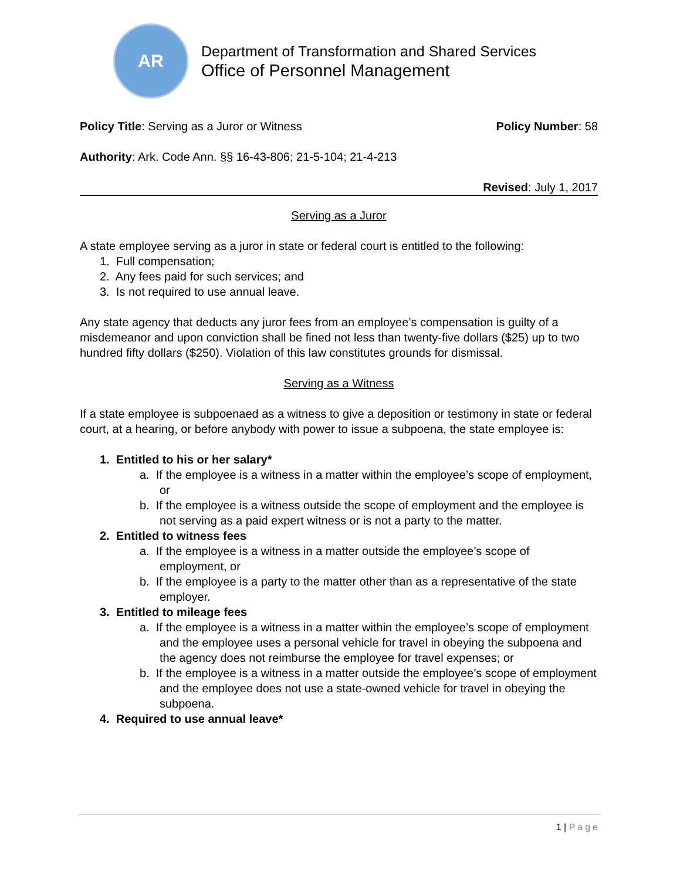AR
Department of Transformation and Shared Services
Office of Personnel Management
Policy Title: Serving as a Juror or Witness Policy Number: 58
Authority: Ark. Code Ann. §§ 16-43-806; 21-5-104; 21-4-213
Revised: July 1, 2017
Serving as a Juror
A state employee serving as a juror in state or federal court is entitled to the following:
1. Full compensation;
2. Any fees paid for such services; and
3. Is not required to use annual leave.
Any state agency that deducts any juror fees from an employee’s compensation is guilty of a misdemeanor and upon conviction shall be fined not less than twenty-five dollars ($25) up to two hundred fifty dollars ($250). Violation of this law constitutes grounds for dismissal.
Serving as a Witness
If a state employee is subpoenaed as a witness to give a deposition or testimony in state or federal court, at a hearing, or before anybody with power to issue a subpoena, the state employee is:
1. Entitled to his or her salary*
a. If the employee is a witness in a matter within the employee’s scope of employment, or
b. If the employee is a witness outside the scope of employment and the employee is not serving as a paid expert witness or is not a party to the matter.
2. Entitled to witness fees
a. If the employee is a witness in a matter outside the employee’s scope of employment, or
b. If the employee is a party to the matter other than as a representative of the state employer.
3. Entitled to mileage fees
a. If the employee is a witness in a matter within the employee’s scope of employment and the employee uses a personal vehicle for travel in obeying the subpoena and the agency does not reimburse the employee for travel expenses; or
b. If the employee is a witness in a matter outside the employee’s scope of employment and the employee does not use a state-owned vehicle for travel in obeying the subpoena.
4. Required to use annual leave*
1 | Page